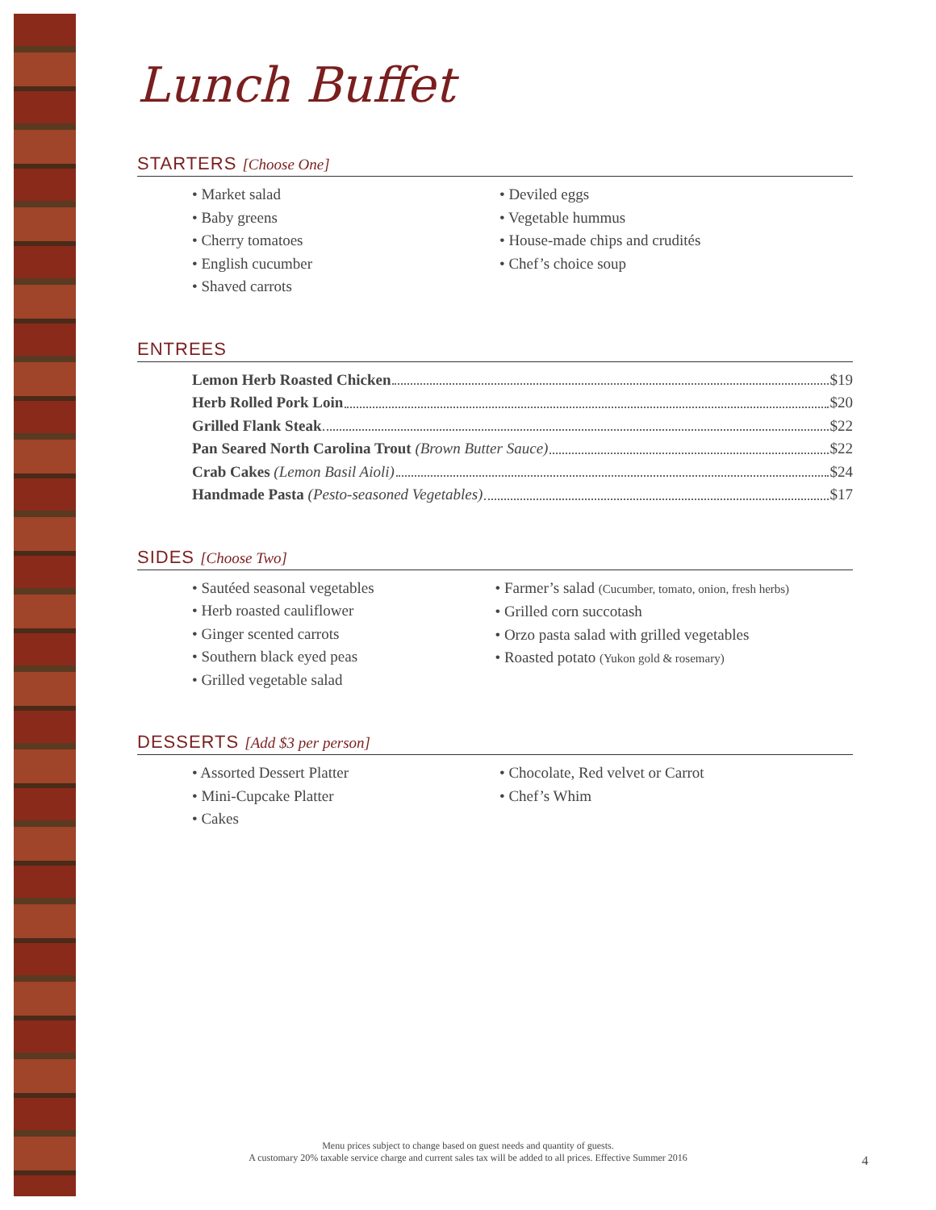Lunch Buffet
STARTERS [Choose One]
• Market salad
• Baby greens
• Cherry tomatoes
• English cucumber
• Shaved carrots
• Deviled eggs
• Vegetable hummus
• House-made chips and crudités
• Chef’s choice soup
ENTREES
Lemon Herb Roasted Chicken $19
Herb Rolled Pork Loin $20
Grilled Flank Steak $22
Pan Seared North Carolina Trout (Brown Butter Sauce) $22
Crab Cakes (Lemon Basil Aioli) $24
Handmade Pasta (Pesto-seasoned Vegetables) $17
SIDES [Choose Two]
• Sautéed seasonal vegetables
• Herb roasted cauliflower
• Ginger scented carrots
• Southern black eyed peas
• Grilled vegetable salad
• Farmer’s salad (Cucumber, tomato, onion, fresh herbs)
• Grilled corn succotash
• Orzo pasta salad with grilled vegetables
• Roasted potato (Yukon gold & rosemary)
DESSERTS [Add $3 per person]
• Assorted Dessert Platter
• Mini-Cupcake Platter
• Cakes
• Chocolate, Red velvet or Carrot
• Chef’s Whim
Menu prices subject to change based on guest needs and quantity of guests.
A customary 20% taxable service charge and current sales tax will be added to all prices. Effective Summer 2016
4